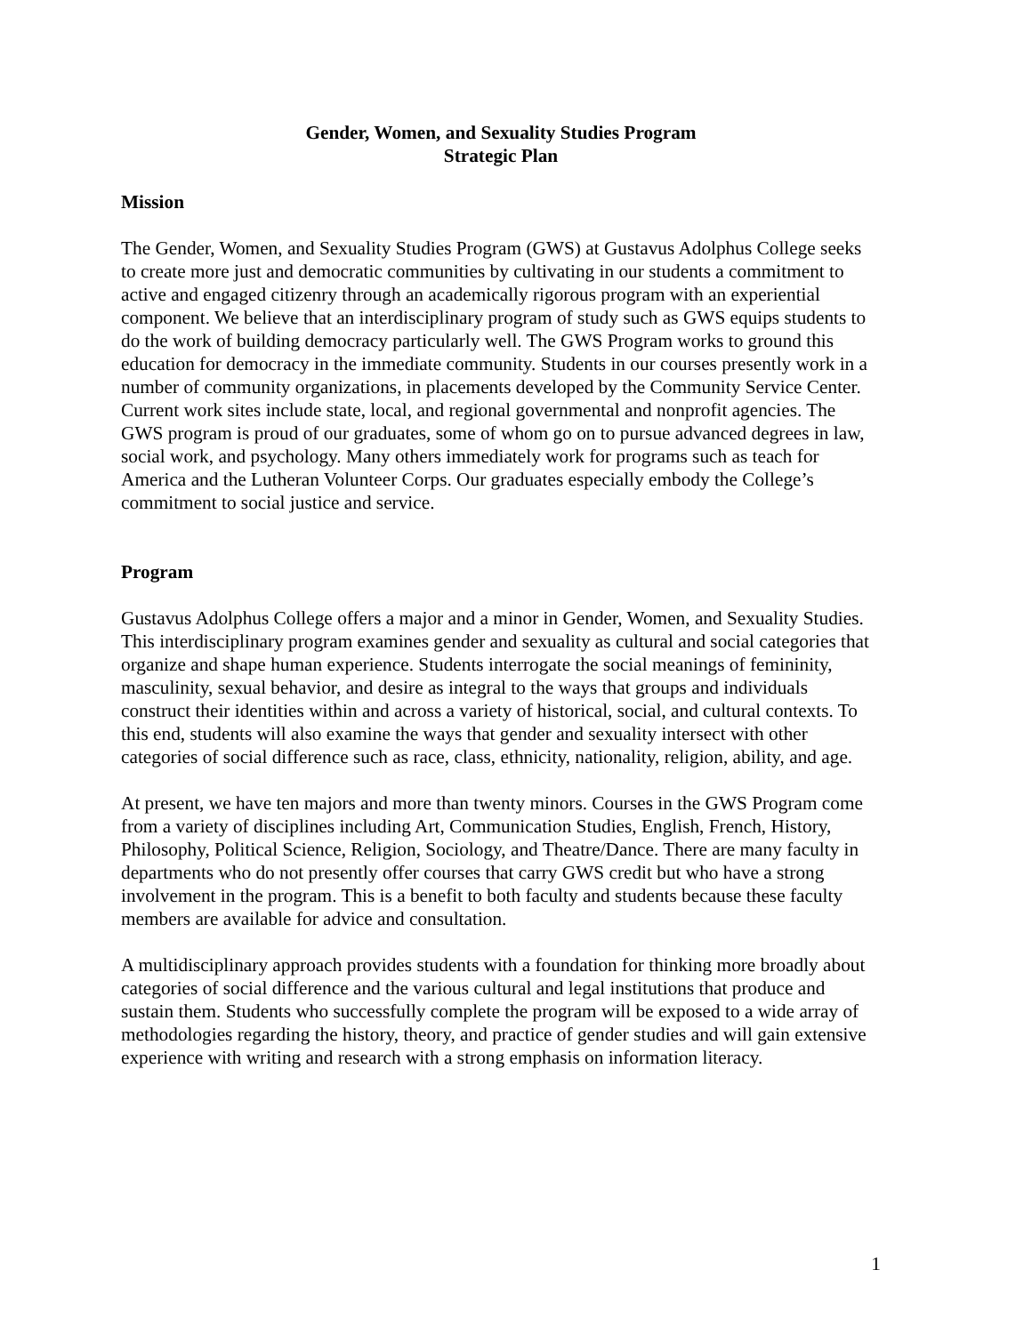Gender, Women, and Sexuality Studies Program
Strategic Plan
Mission
The Gender, Women, and Sexuality Studies Program (GWS) at Gustavus Adolphus College seeks to create more just and democratic communities by cultivating in our students a commitment to active and engaged citizenry through an academically rigorous program with an experiential component. We believe that an interdisciplinary program of study such as GWS equips students to do the work of building democracy particularly well. The GWS Program works to ground this education for democracy in the immediate community. Students in our courses presently work in a number of community organizations, in placements developed by the Community Service Center. Current work sites include state, local, and regional governmental and nonprofit agencies. The GWS program is proud of our graduates, some of whom go on to pursue advanced degrees in law, social work, and psychology. Many others immediately work for programs such as teach for America and the Lutheran Volunteer Corps. Our graduates especially embody the College’s commitment to social justice and service.
Program
Gustavus Adolphus College offers a major and a minor in Gender, Women, and Sexuality Studies. This interdisciplinary program examines gender and sexuality as cultural and social categories that organize and shape human experience. Students interrogate the social meanings of femininity, masculinity, sexual behavior, and desire as integral to the ways that groups and individuals construct their identities within and across a variety of historical, social, and cultural contexts. To this end, students will also examine the ways that gender and sexuality intersect with other categories of social difference such as race, class, ethnicity, nationality, religion, ability, and age.
At present, we have ten majors and more than twenty minors. Courses in the GWS Program come from a variety of disciplines including Art, Communication Studies, English, French, History, Philosophy, Political Science, Religion, Sociology, and Theatre/Dance. There are many faculty in departments who do not presently offer courses that carry GWS credit but who have a strong involvement in the program. This is a benefit to both faculty and students because these faculty members are available for advice and consultation.
A multidisciplinary approach provides students with a foundation for thinking more broadly about categories of social difference and the various cultural and legal institutions that produce and sustain them. Students who successfully complete the program will be exposed to a wide array of methodologies regarding the history, theory, and practice of gender studies and will gain extensive experience with writing and research with a strong emphasis on information literacy.
1